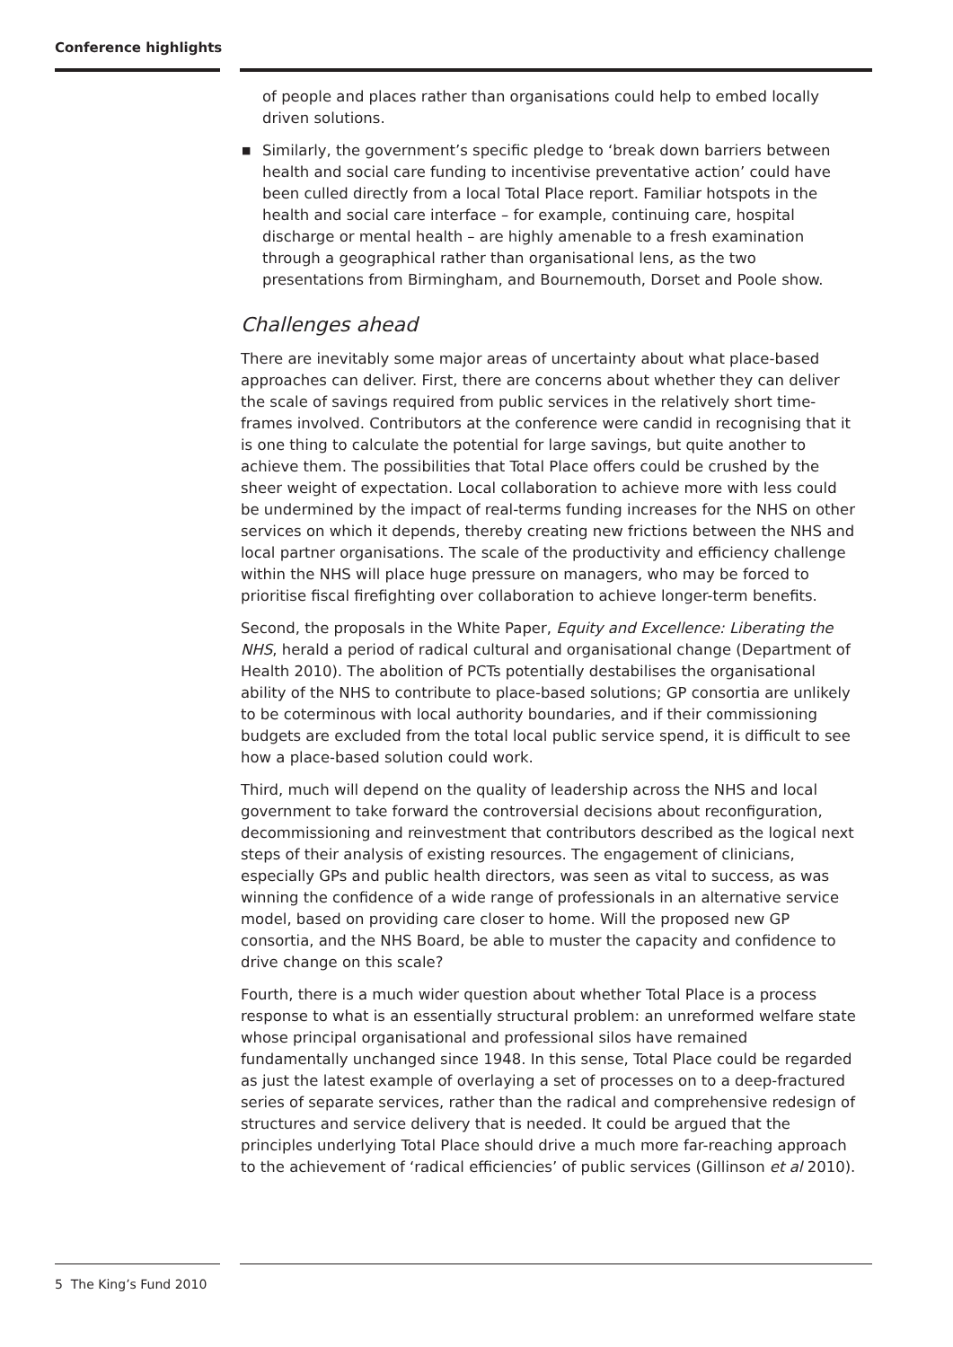Conference highlights
of people and places rather than organisations could help to embed locally driven solutions.
■ Similarly, the government’s specific pledge to ‘break down barriers between health and social care funding to incentivise preventative action’ could have been culled directly from a local Total Place report. Familiar hotspots in the health and social care interface – for example, continuing care, hospital discharge or mental health – are highly amenable to a fresh examination through a geographical rather than organisational lens, as the two presentations from Birmingham, and Bournemouth, Dorset and Poole show.
Challenges ahead
There are inevitably some major areas of uncertainty about what place-based approaches can deliver. First, there are concerns about whether they can deliver the scale of savings required from public services in the relatively short time-frames involved. Contributors at the conference were candid in recognising that it is one thing to calculate the potential for large savings, but quite another to achieve them. The possibilities that Total Place offers could be crushed by the sheer weight of expectation. Local collaboration to achieve more with less could be undermined by the impact of real-terms funding increases for the NHS on other services on which it depends, thereby creating new frictions between the NHS and local partner organisations. The scale of the productivity and efficiency challenge within the NHS will place huge pressure on managers, who may be forced to prioritise fiscal firefighting over collaboration to achieve longer-term benefits.
Second, the proposals in the White Paper, Equity and Excellence: Liberating the NHS, herald a period of radical cultural and organisational change (Department of Health 2010). The abolition of PCTs potentially destabilises the organisational ability of the NHS to contribute to place-based solutions; GP consortia are unlikely to be coterminous with local authority boundaries, and if their commissioning budgets are excluded from the total local public service spend, it is difficult to see how a place-based solution could work.
Third, much will depend on the quality of leadership across the NHS and local government to take forward the controversial decisions about reconfiguration, decommissioning and reinvestment that contributors described as the logical next steps of their analysis of existing resources. The engagement of clinicians, especially GPs and public health directors, was seen as vital to success, as was winning the confidence of a wide range of professionals in an alternative service model, based on providing care closer to home. Will the proposed new GP consortia, and the NHS Board, be able to muster the capacity and confidence to drive change on this scale?
Fourth, there is a much wider question about whether Total Place is a process response to what is an essentially structural problem: an unreformed welfare state whose principal organisational and professional silos have remained fundamentally unchanged since 1948. In this sense, Total Place could be regarded as just the latest example of overlaying a set of processes on to a deep-fractured series of separate services, rather than the radical and comprehensive redesign of structures and service delivery that is needed. It could be argued that the principles underlying Total Place should drive a much more far-reaching approach to the achievement of ‘radical efficiencies’ of public services (Gillinson et al 2010).
5 The King’s Fund 2010